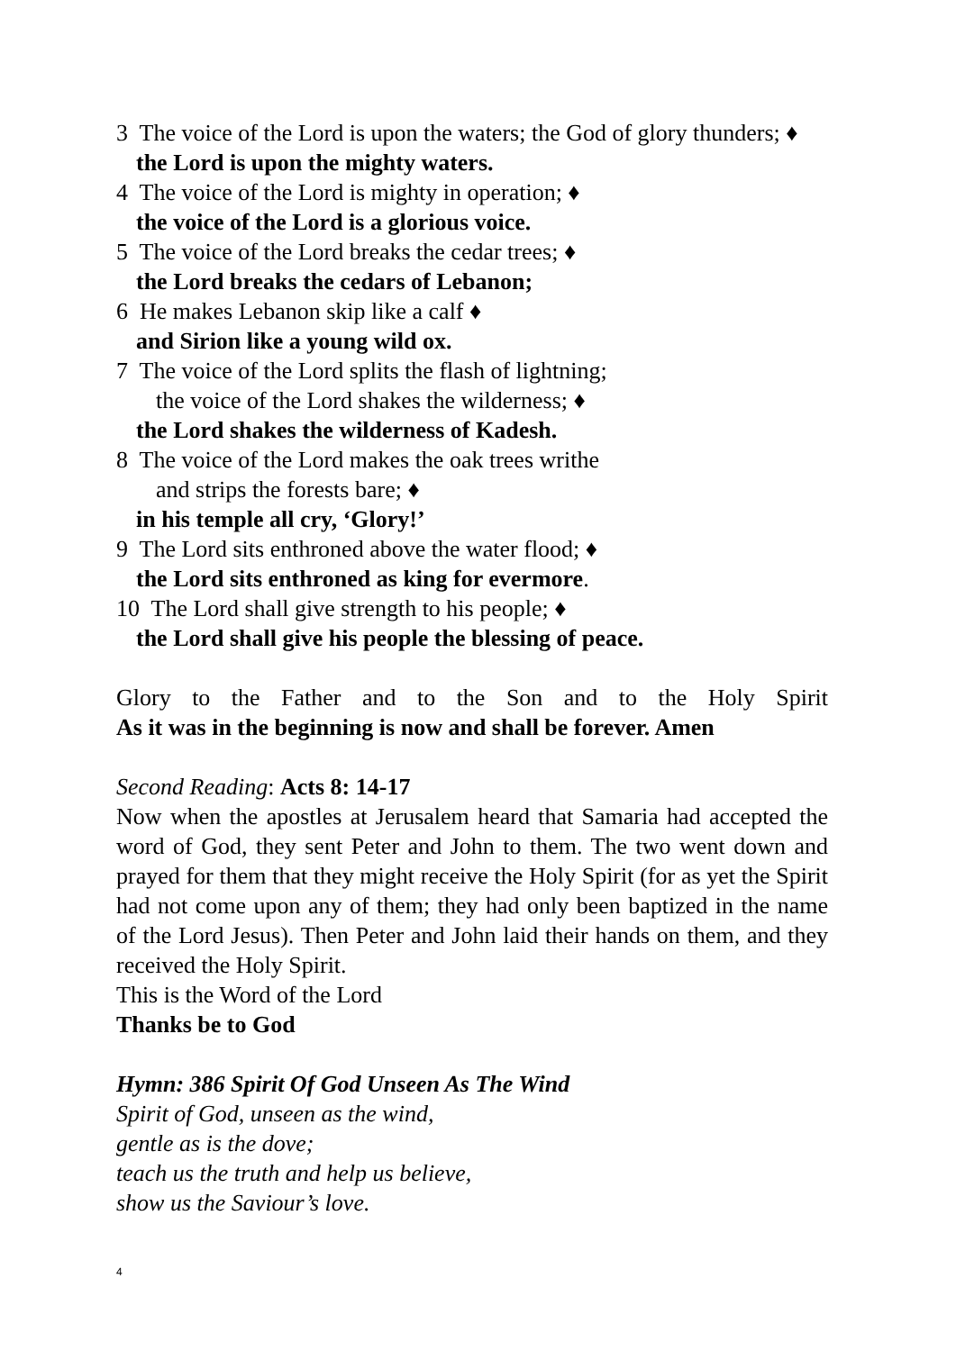3 The voice of the Lord is upon the waters; the God of glory thunders; ♦
the Lord is upon the mighty waters.
4 The voice of the Lord is mighty in operation; ♦
the voice of the Lord is a glorious voice.
5 The voice of the Lord breaks the cedar trees; ♦
the Lord breaks the cedars of Lebanon;
6 He makes Lebanon skip like a calf ♦
and Sirion like a young wild ox.
7 The voice of the Lord splits the flash of lightning;
the voice of the Lord shakes the wilderness; ♦
the Lord shakes the wilderness of Kadesh.
8 The voice of the Lord makes the oak trees writhe
and strips the forests bare; ♦
in his temple all cry, ‘Glory!’
9 The Lord sits enthroned above the water flood; ♦
the Lord sits enthroned as king for evermore.
10 The Lord shall give strength to his people; ♦
the Lord shall give his people the blessing of peace.
Glory to the Father and to the Son and to the Holy Spirit
As it was in the beginning is now and shall be forever. Amen
Second Reading: Acts 8: 14-17
Now when the apostles at Jerusalem heard that Samaria had accepted the word of God, they sent Peter and John to them. The two went down and prayed for them that they might receive the Holy Spirit (for as yet the Spirit had not come upon any of them; they had only been baptized in the name of the Lord Jesus). Then Peter and John laid their hands on them, and they received the Holy Spirit.
This is the Word of the Lord
Thanks be to God
Hymn: 386 Spirit Of God Unseen As The Wind
Spirit of God, unseen as the wind,
gentle as is the dove;
teach us the truth and help us believe,
show us the Saviour’s love.
4